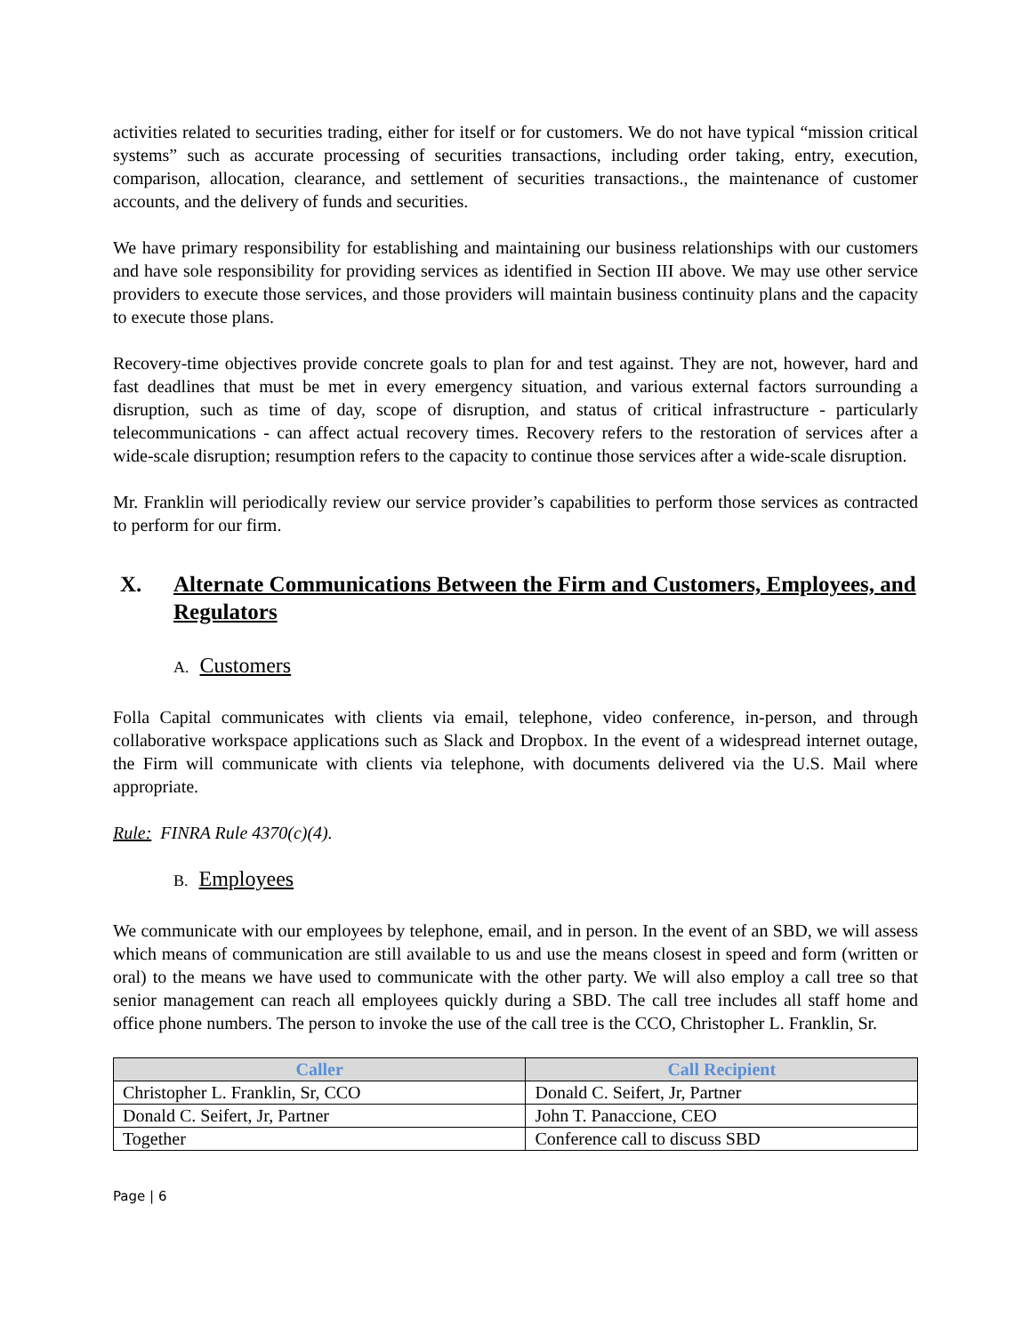activities related to securities trading, either for itself or for customers. We do not have typical “mission critical systems” such as accurate processing of securities transactions, including order taking, entry, execution, comparison, allocation, clearance, and settlement of securities transactions., the maintenance of customer accounts, and the delivery of funds and securities.
We have primary responsibility for establishing and maintaining our business relationships with our customers and have sole responsibility for providing services as identified in Section III above. We may use other service providers to execute those services, and those providers will maintain business continuity plans and the capacity to execute those plans.
Recovery-time objectives provide concrete goals to plan for and test against. They are not, however, hard and fast deadlines that must be met in every emergency situation, and various external factors surrounding a disruption, such as time of day, scope of disruption, and status of critical infrastructure - particularly telecommunications - can affect actual recovery times. Recovery refers to the restoration of services after a wide-scale disruption; resumption refers to the capacity to continue those services after a wide-scale disruption.
Mr. Franklin will periodically review our service provider’s capabilities to perform those services as contracted to perform for our firm.
X. Alternate Communications Between the Firm and Customers, Employees, and Regulators
A. Customers
Folla Capital communicates with clients via email, telephone, video conference, in-person, and through collaborative workspace applications such as Slack and Dropbox. In the event of a widespread internet outage, the Firm will communicate with clients via telephone, with documents delivered via the U.S. Mail where appropriate.
Rule: FINRA Rule 4370(c)(4).
B. Employees
We communicate with our employees by telephone, email, and in person. In the event of an SBD, we will assess which means of communication are still available to us and use the means closest in speed and form (written or oral) to the means we have used to communicate with the other party. We will also employ a call tree so that senior management can reach all employees quickly during a SBD. The call tree includes all staff home and office phone numbers. The person to invoke the use of the call tree is the CCO, Christopher L. Franklin, Sr.
| Caller | Call Recipient |
| --- | --- |
| Christopher L. Franklin, Sr, CCO | Donald C. Seifert, Jr, Partner |
| Donald C. Seifert, Jr, Partner | John T. Panaccione, CEO |
| Together | Conference call to discuss SBD |
Page | 6